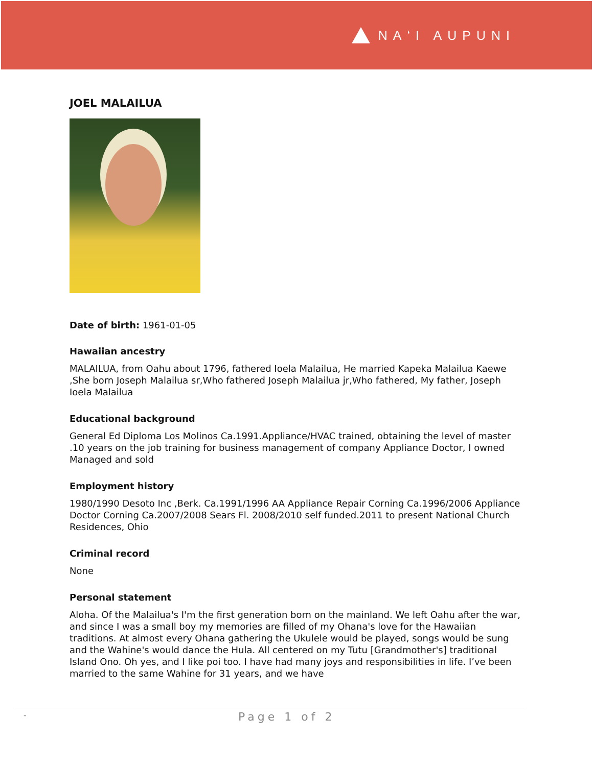NAʻI AUPUNI
JOEL MALAILUA
Date of birth: 1961-01-05
Hawaiian ancestry
MALAILUA, from Oahu about 1796, fathered Ioela Malailua, He married Kapeka Malailua Kaewe ,She born Joseph Malailua sr,Who fathered Joseph Malailua jr,Who fathered, My father, Joseph Ioela Malailua
Educational background
General Ed Diploma Los Molinos Ca.1991.Appliance/HVAC trained, obtaining the level of master .10 years on the job training for business management of company Appliance Doctor, I owned Managed and sold
Employment history
1980/1990 Desoto Inc ,Berk. Ca.1991/1996 AA Appliance Repair Corning Ca.1996/2006 Appliance Doctor Corning Ca.2007/2008 Sears Fl. 2008/2010 self funded.2011 to present National Church Residences, Ohio
Criminal record
None
Personal statement
Aloha. Of the Malailua's I'm the first generation born on the mainland. We left Oahu after the war, and since I was a small boy my memories are filled of my Ohana's love for the Hawaiian traditions. At almost every Ohana gathering the Ukulele would be played, songs would be sung and the Wahine's would dance the Hula. All centered on my Tutu [Grandmother's] traditional Island Ono. Oh yes, and I like poi too. I have had many joys and responsibilities in life. I’ve been married to the same Wahine for 31 years, and we have
- Page 1 of 2